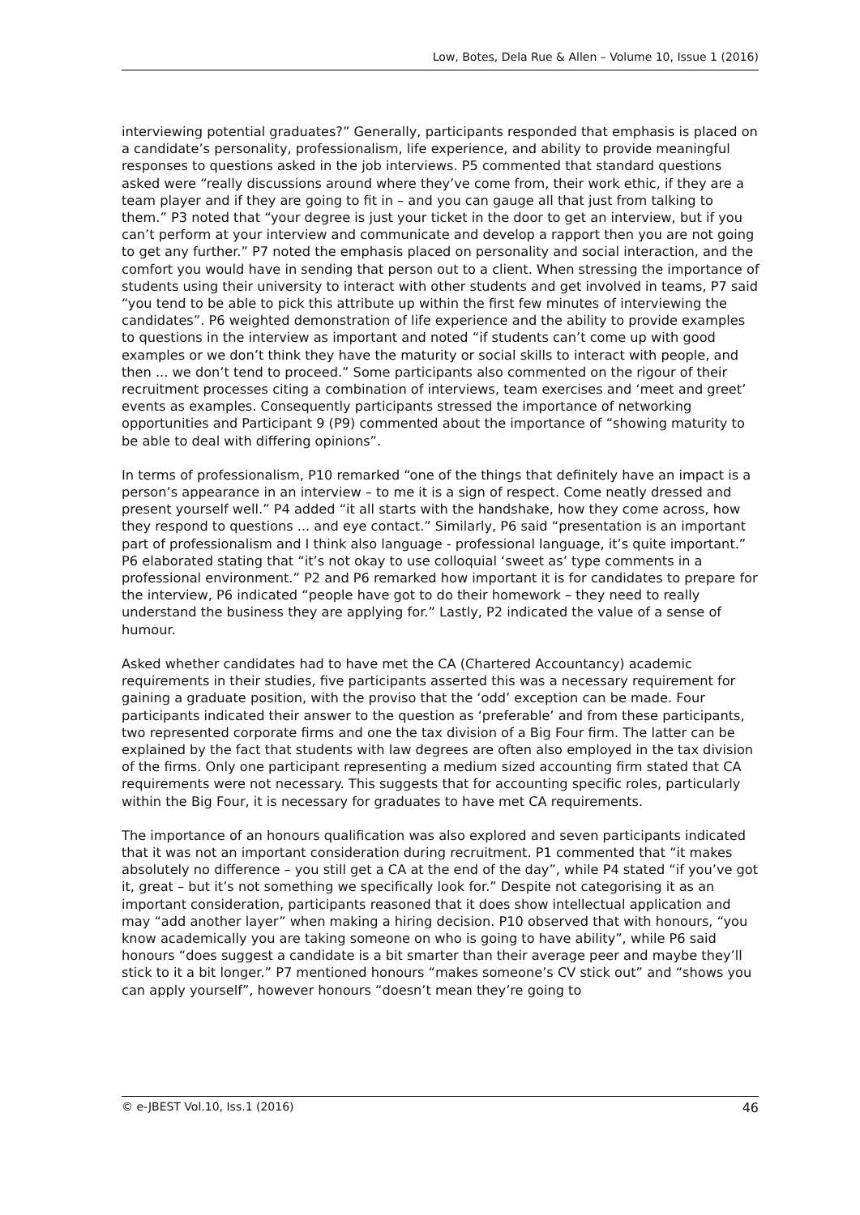Low, Botes, Dela Rue & Allen – Volume 10, Issue 1 (2016)
interviewing potential graduates?” Generally, participants responded that emphasis is placed on a candidate’s personality, professionalism, life experience, and ability to provide meaningful responses to questions asked in the job interviews. P5 commented that standard questions asked were “really discussions around where they’ve come from, their work ethic, if they are a team player and if they are going to fit in – and you can gauge all that just from talking to them.” P3 noted that “your degree is just your ticket in the door to get an interview, but if you can’t perform at your interview and communicate and develop a rapport then you are not going to get any further.” P7 noted the emphasis placed on personality and social interaction, and the comfort you would have in sending that person out to a client. When stressing the importance of students using their university to interact with other students and get involved in teams, P7 said “you tend to be able to pick this attribute up within the first few minutes of interviewing the candidates”. P6 weighted demonstration of life experience and the ability to provide examples to questions in the interview as important and noted “if students can’t come up with good examples or we don’t think they have the maturity or social skills to interact with people, and then ... we don’t tend to proceed.” Some participants also commented on the rigour of their recruitment processes citing a combination of interviews, team exercises and ‘meet and greet’ events as examples. Consequently participants stressed the importance of networking opportunities and Participant 9 (P9) commented about the importance of “showing maturity to be able to deal with differing opinions”.
In terms of professionalism, P10 remarked “one of the things that definitely have an impact is a person’s appearance in an interview – to me it is a sign of respect. Come neatly dressed and present yourself well.” P4 added “it all starts with the handshake, how they come across, how they respond to questions ... and eye contact.” Similarly, P6 said “presentation is an important part of professionalism and I think also language - professional language, it’s quite important.” P6 elaborated stating that “it’s not okay to use colloquial ‘sweet as’ type comments in a professional environment.” P2 and P6 remarked how important it is for candidates to prepare for the interview, P6 indicated “people have got to do their homework – they need to really understand the business they are applying for.” Lastly, P2 indicated the value of a sense of humour.
Asked whether candidates had to have met the CA (Chartered Accountancy) academic requirements in their studies, five participants asserted this was a necessary requirement for gaining a graduate position, with the proviso that the ‘odd’ exception can be made. Four participants indicated their answer to the question as ‘preferable’ and from these participants, two represented corporate firms and one the tax division of a Big Four firm. The latter can be explained by the fact that students with law degrees are often also employed in the tax division of the firms. Only one participant representing a medium sized accounting firm stated that CA requirements were not necessary. This suggests that for accounting specific roles, particularly within the Big Four, it is necessary for graduates to have met CA requirements.
The importance of an honours qualification was also explored and seven participants indicated that it was not an important consideration during recruitment. P1 commented that “it makes absolutely no difference – you still get a CA at the end of the day”, while P4 stated “if you’ve got it, great – but it’s not something we specifically look for.” Despite not categorising it as an important consideration, participants reasoned that it does show intellectual application and may “add another layer” when making a hiring decision. P10 observed that with honours, “you know academically you are taking someone on who is going to have ability”, while P6 said honours “does suggest a candidate is a bit smarter than their average peer and maybe they’ll stick to it a bit longer.” P7 mentioned honours “makes someone’s CV stick out” and “shows you can apply yourself”, however honours “doesn’t mean they’re going to
© e-JBEST Vol.10, Iss.1 (2016) 46